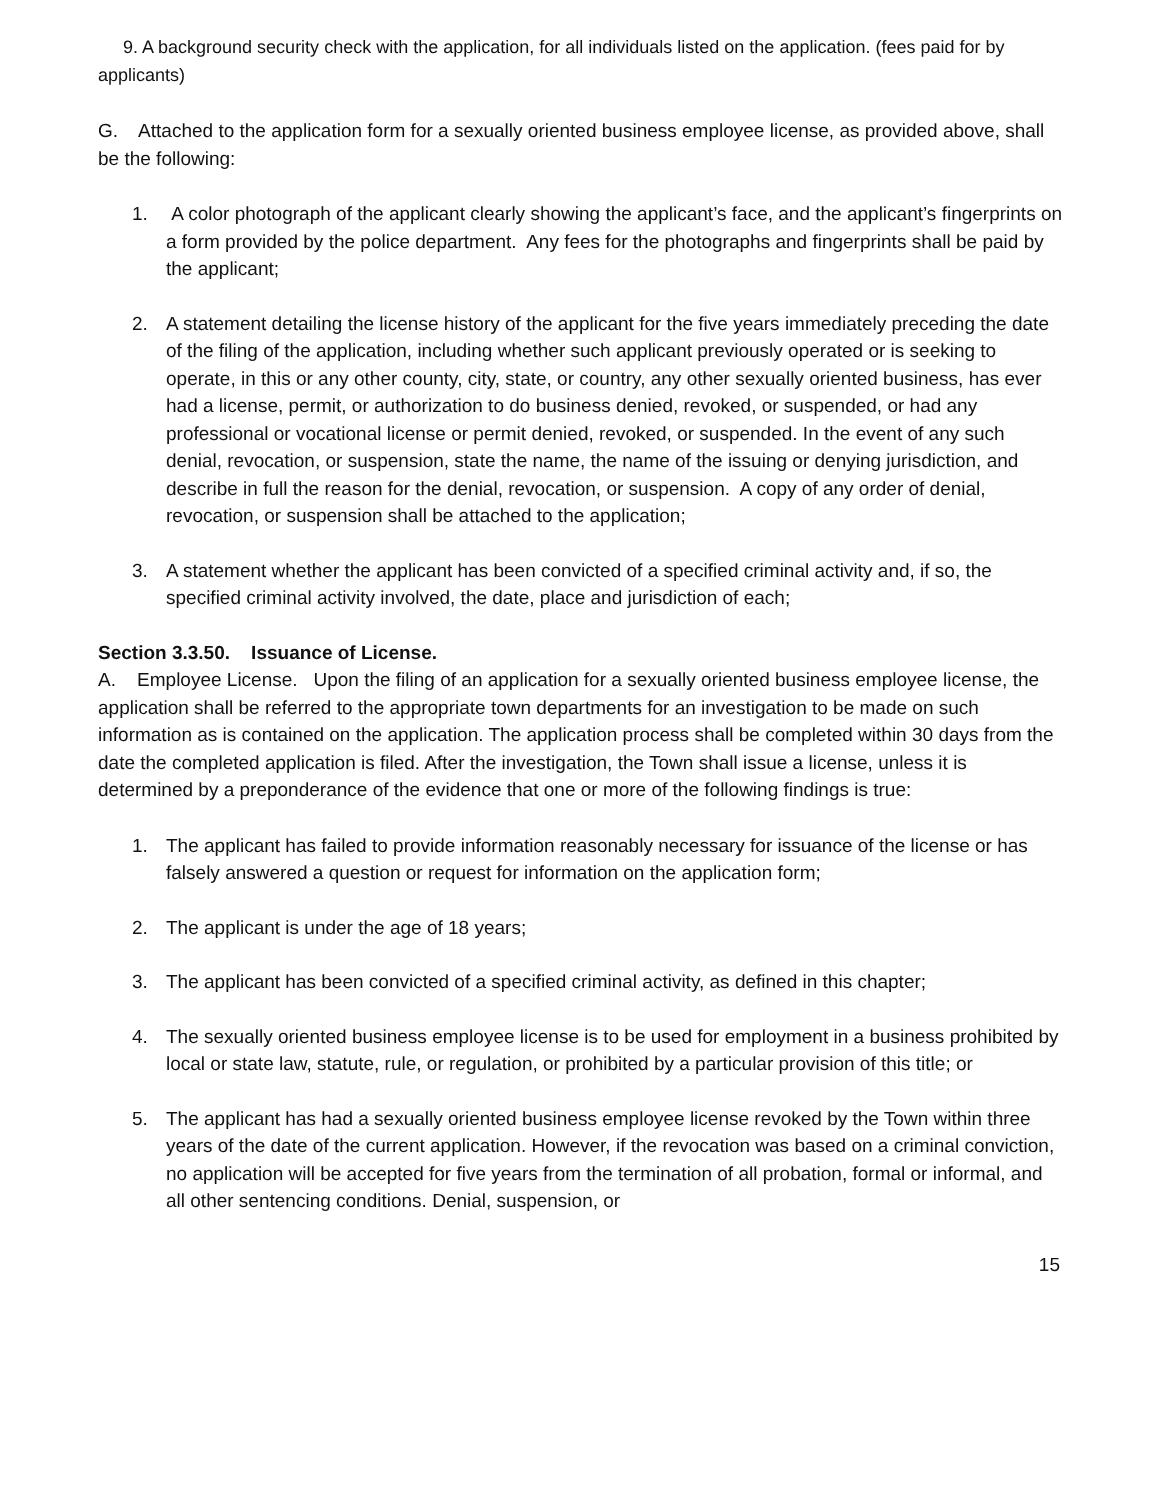9. A background security check with the application, for all individuals listed on the application. (fees paid for by applicants)
G. Attached to the application form for a sexually oriented business employee license, as provided above, shall be the following:
1. A color photograph of the applicant clearly showing the applicant’s face, and the applicant’s fingerprints on a form provided by the police department. Any fees for the photographs and fingerprints shall be paid by the applicant;
2. A statement detailing the license history of the applicant for the five years immediately preceding the date of the filing of the application, including whether such applicant previously operated or is seeking to operate, in this or any other county, city, state, or country, any other sexually oriented business, has ever had a license, permit, or authorization to do business denied, revoked, or suspended, or had any professional or vocational license or permit denied, revoked, or suspended. In the event of any such denial, revocation, or suspension, state the name, the name of the issuing or denying jurisdiction, and describe in full the reason for the denial, revocation, or suspension. A copy of any order of denial, revocation, or suspension shall be attached to the application;
3. A statement whether the applicant has been convicted of a specified criminal activity and, if so, the specified criminal activity involved, the date, place and jurisdiction of each;
Section 3.3.50. Issuance of License.
A. Employee License. Upon the filing of an application for a sexually oriented business employee license, the application shall be referred to the appropriate town departments for an investigation to be made on such information as is contained on the application. The application process shall be completed within 30 days from the date the completed application is filed. After the investigation, the Town shall issue a license, unless it is determined by a preponderance of the evidence that one or more of the following findings is true:
1. The applicant has failed to provide information reasonably necessary for issuance of the license or has falsely answered a question or request for information on the application form;
2. The applicant is under the age of 18 years;
3. The applicant has been convicted of a specified criminal activity, as defined in this chapter;
4. The sexually oriented business employee license is to be used for employment in a business prohibited by local or state law, statute, rule, or regulation, or prohibited by a particular provision of this title; or
5. The applicant has had a sexually oriented business employee license revoked by the Town within three years of the date of the current application. However, if the revocation was based on a criminal conviction, no application will be accepted for five years from the termination of all probation, formal or informal, and all other sentencing conditions. Denial, suspension, or
15